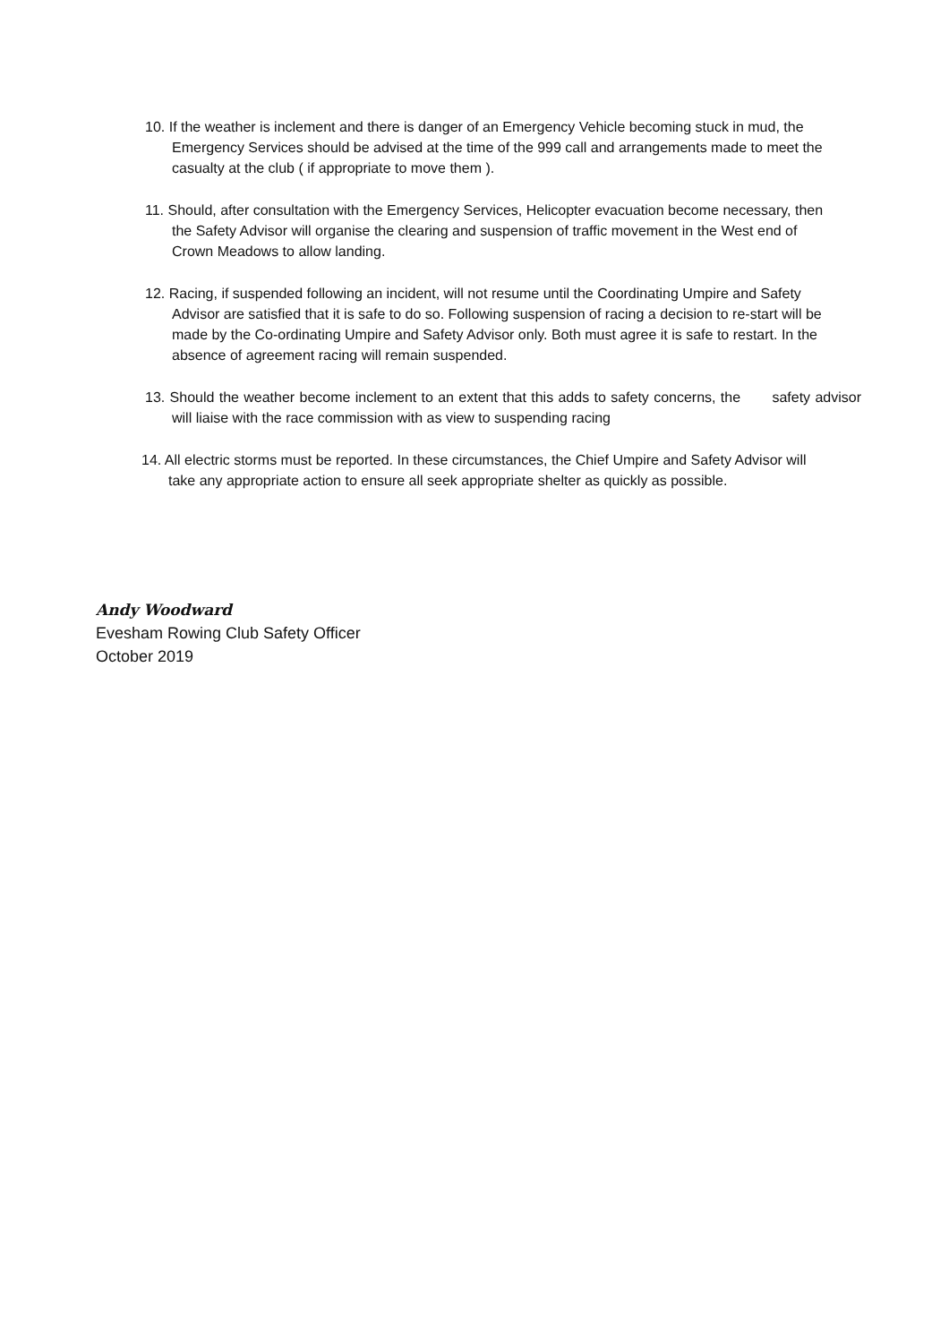10. If the weather is inclement and there is danger of an Emergency Vehicle becoming stuck in mud, the Emergency Services should be advised at the time of the 999 call and arrangements made to meet the casualty at the club ( if appropriate to move them ).
11. Should, after consultation with the Emergency Services, Helicopter evacuation become necessary, then the Safety Advisor will organise the clearing and suspension of traffic movement in the West end of Crown Meadows to allow landing.
12. Racing, if suspended following an incident, will not resume until the Coordinating Umpire and Safety Advisor are satisfied that it is safe to do so. Following suspension of racing a decision to re-start will be made by the Co-ordinating Umpire and Safety Advisor only. Both must agree it is safe to restart. In the absence of agreement racing will remain suspended.
13. Should the weather become inclement to an extent that this adds to safety concerns, the safety advisor will liaise with the race commission with as view to suspending racing
14. All electric storms must be reported. In these circumstances, the Chief Umpire and Safety Advisor will take any appropriate action to ensure all seek appropriate shelter as quickly as possible.
Andy Woodward
Evesham Rowing Club Safety Officer
October 2019